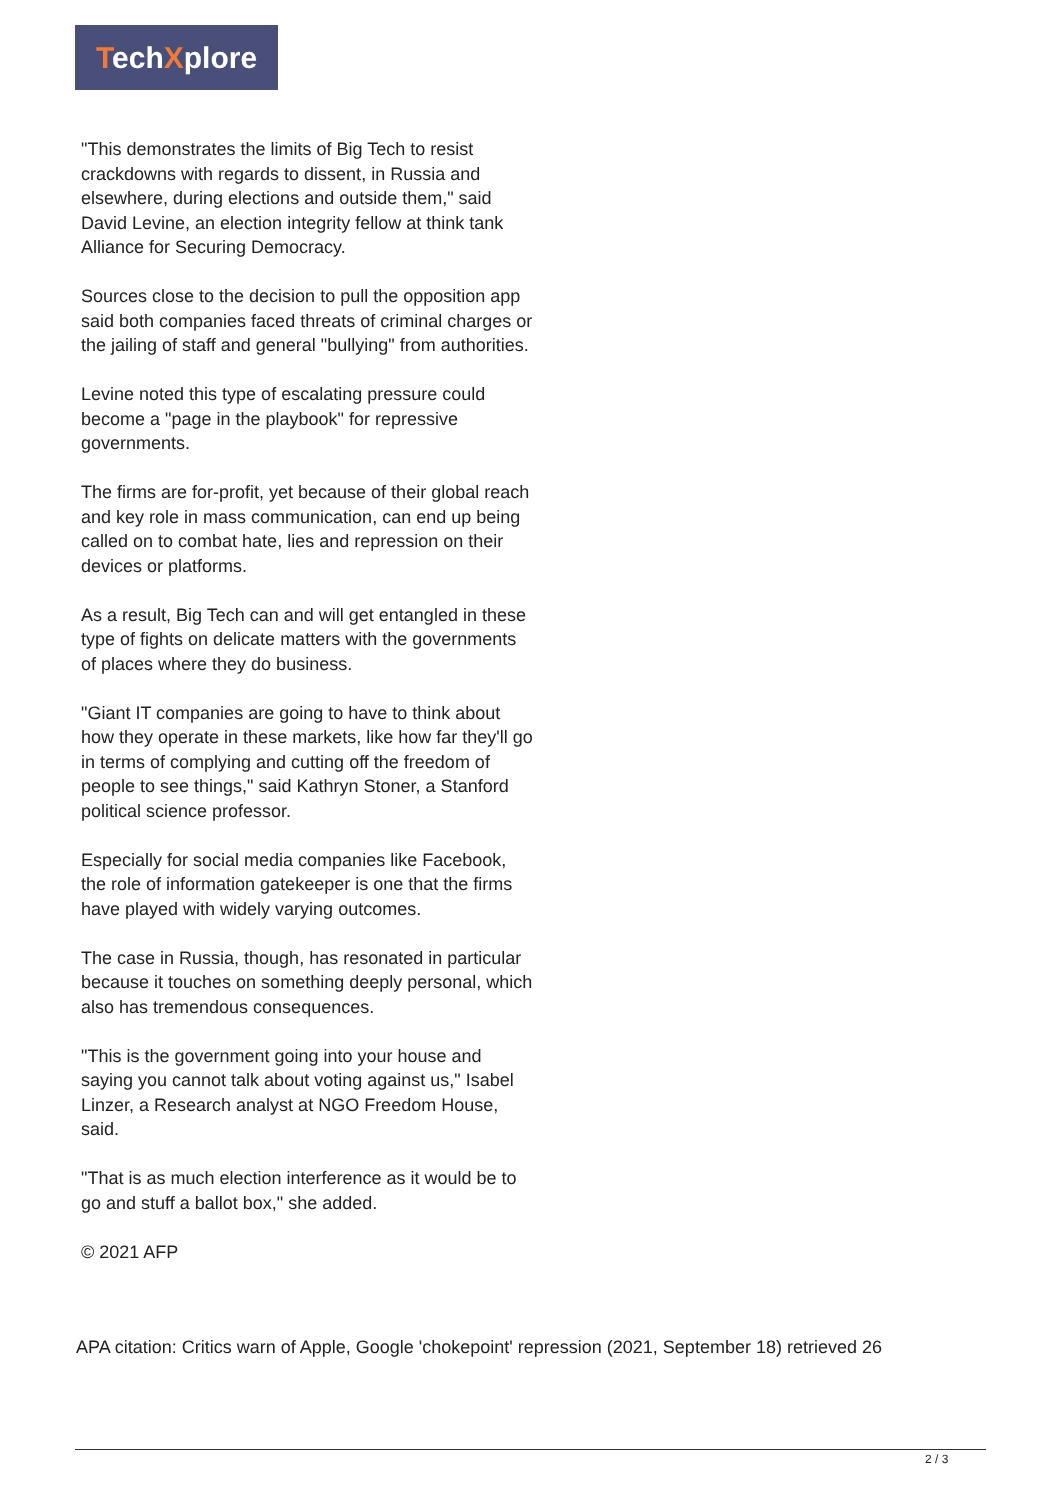TechXplore
"This demonstrates the limits of Big Tech to resist crackdowns with regards to dissent, in Russia and elsewhere, during elections and outside them," said David Levine, an election integrity fellow at think tank Alliance for Securing Democracy.
Sources close to the decision to pull the opposition app said both companies faced threats of criminal charges or the jailing of staff and general "bullying" from authorities.
Levine noted this type of escalating pressure could become a "page in the playbook" for repressive governments.
The firms are for-profit, yet because of their global reach and key role in mass communication, can end up being called on to combat hate, lies and repression on their devices or platforms.
As a result, Big Tech can and will get entangled in these type of fights on delicate matters with the governments of places where they do business.
"Giant IT companies are going to have to think about how they operate in these markets, like how far they'll go in terms of complying and cutting off the freedom of people to see things," said Kathryn Stoner, a Stanford political science professor.
Especially for social media companies like Facebook, the role of information gatekeeper is one that the firms have played with widely varying outcomes.
The case in Russia, though, has resonated in particular because it touches on something deeply personal, which also has tremendous consequences.
"This is the government going into your house and saying you cannot talk about voting against us," Isabel Linzer, a Research analyst at NGO Freedom House, said.
"That is as much election interference as it would be to go and stuff a ballot box," she added.
© 2021 AFP
APA citation: Critics warn of Apple, Google 'chokepoint' repression (2021, September 18) retrieved 26
2 / 3